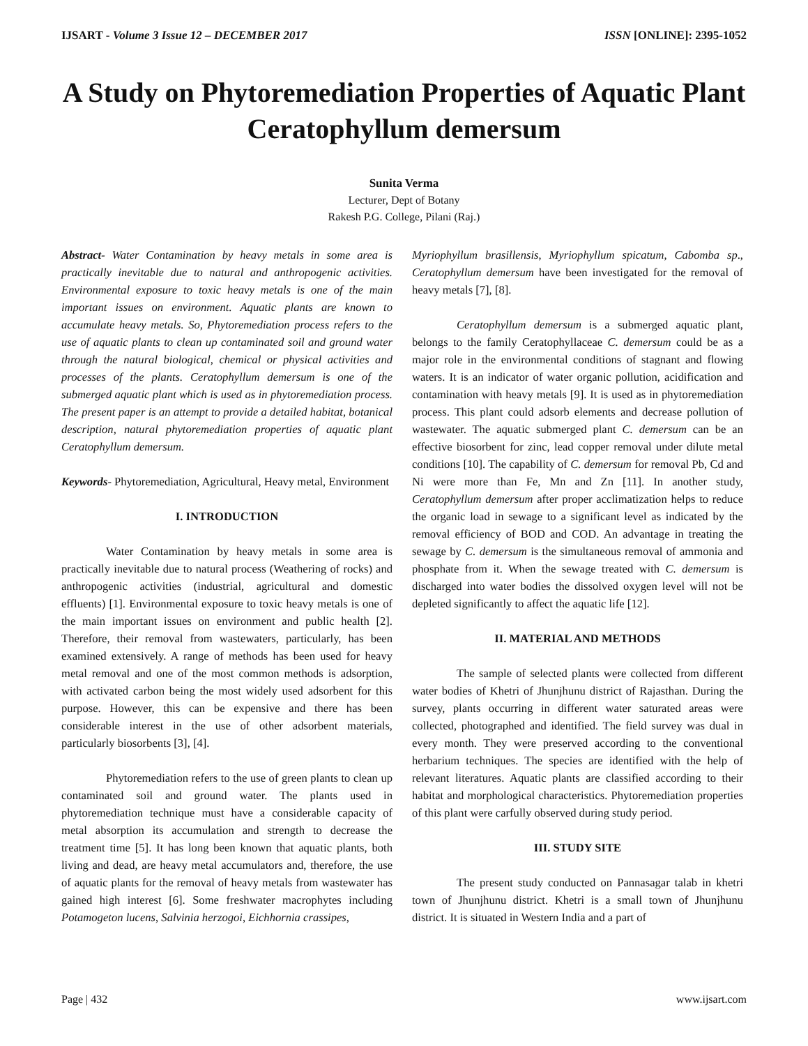IJSART - Volume 3 Issue 12 – DECEMBER 2017 ISSN [ONLINE]: 2395-1052
A Study on Phytoremediation Properties of Aquatic Plant Ceratophyllum demersum
Sunita Verma
Lecturer, Dept of Botany
Rakesh P.G. College, Pilani (Raj.)
Abstract- Water Contamination by heavy metals in some area is practically inevitable due to natural and anthropogenic activities. Environmental exposure to toxic heavy metals is one of the main important issues on environment. Aquatic plants are known to accumulate heavy metals. So, Phytoremediation process refers to the use of aquatic plants to clean up contaminated soil and ground water through the natural biological, chemical or physical activities and processes of the plants. Ceratophyllum demersum is one of the submerged aquatic plant which is used as in phytoremediation process. The present paper is an attempt to provide a detailed habitat, botanical description, natural phytoremediation properties of aquatic plant Ceratophyllum demersum.
Keywords- Phytoremediation, Agricultural, Heavy metal, Environment
I. INTRODUCTION
Water Contamination by heavy metals in some area is practically inevitable due to natural process (Weathering of rocks) and anthropogenic activities (industrial, agricultural and domestic effluents) [1]. Environmental exposure to toxic heavy metals is one of the main important issues on environment and public health [2]. Therefore, their removal from wastewaters, particularly, has been examined extensively. A range of methods has been used for heavy metal removal and one of the most common methods is adsorption, with activated carbon being the most widely used adsorbent for this purpose. However, this can be expensive and there has been considerable interest in the use of other adsorbent materials, particularly biosorbents [3], [4].
Phytoremediation refers to the use of green plants to clean up contaminated soil and ground water. The plants used in phytoremediation technique must have a considerable capacity of metal absorption its accumulation and strength to decrease the treatment time [5]. It has long been known that aquatic plants, both living and dead, are heavy metal accumulators and, therefore, the use of aquatic plants for the removal of heavy metals from wastewater has gained high interest [6]. Some freshwater macrophytes including Potamogeton lucens, Salvinia herzogoi, Eichhornia crassipes,
Myriophyllum brasillensis, Myriophyllum spicatum, Cabomba sp., Ceratophyllum demersum have been investigated for the removal of heavy metals [7], [8].
Ceratophyllum demersum is a submerged aquatic plant, belongs to the family Ceratophyllaceae C. demersum could be as a major role in the environmental conditions of stagnant and flowing waters. It is an indicator of water organic pollution, acidification and contamination with heavy metals [9]. It is used as in phytoremediation process. This plant could adsorb elements and decrease pollution of wastewater. The aquatic submerged plant C. demersum can be an effective biosorbent for zinc, lead copper removal under dilute metal conditions [10]. The capability of C. demersum for removal Pb, Cd and Ni were more than Fe, Mn and Zn [11]. In another study, Ceratophyllum demersum after proper acclimatization helps to reduce the organic load in sewage to a significant level as indicated by the removal efficiency of BOD and COD. An advantage in treating the sewage by C. demersum is the simultaneous removal of ammonia and phosphate from it. When the sewage treated with C. demersum is discharged into water bodies the dissolved oxygen level will not be depleted significantly to affect the aquatic life [12].
II. MATERIAL AND METHODS
The sample of selected plants were collected from different water bodies of Khetri of Jhunjhunu district of Rajasthan. During the survey, plants occurring in different water saturated areas were collected, photographed and identified. The field survey was dual in every month. They were preserved according to the conventional herbarium techniques. The species are identified with the help of relevant literatures. Aquatic plants are classified according to their habitat and morphological characteristics. Phytoremediation properties of this plant were carfully observed during study period.
III. STUDY SITE
The present study conducted on Pannasagar talab in khetri town of Jhunjhunu district. Khetri is a small town of Jhunjhunu district. It is situated in Western India and a part of
Page | 432 www.ijsart.com